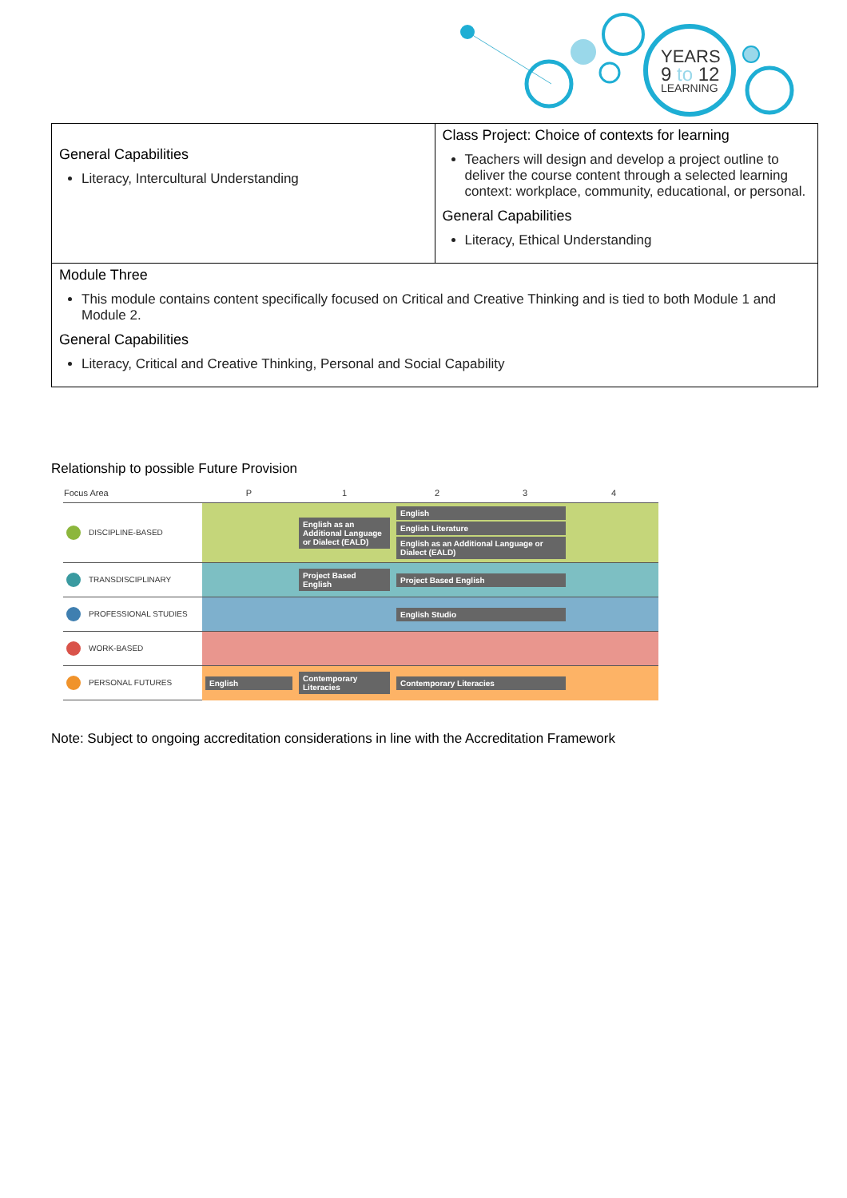YEARS
9 to 12
LEARNING
| General Capabilities Literacy, Intercultural Understanding | Class Project: Choice of contexts for learning Teachers will design and develop a project outline to deliver the course content through a selected learning context: workplace, community, educational, or personal. General Capabilities Literacy, Ethical Understanding |
| Module Three This module contains content specifically focused on Critical and Creative Thinking and is tied to both Module 1 and Module 2. General Capabilities Literacy, Critical and Creative Thinking, Personal and Social Capability | |
Relationship to possible Future Provision
| Focus Area | P | 1 | 2 | 3 | 4 |
| --- | --- | --- | --- | --- | --- |
| DISCIPLINE-BASED | | English as an Additional Language or Dialect (EALD) | English English Literature English as an Additional Language or Dialect (EALD) | | |
| TRANSDISCIPLINARY | | Project Based English | Project Based English | | |
| PROFESSIONAL STUDIES | | | English Studio | | |
| WORK-BASED | | | | | |
| PERSONAL FUTURES | English | Contemporary Literacies | Contemporary Literacies | | |
Note: Subject to ongoing accreditation considerations in line with the Accreditation Framework